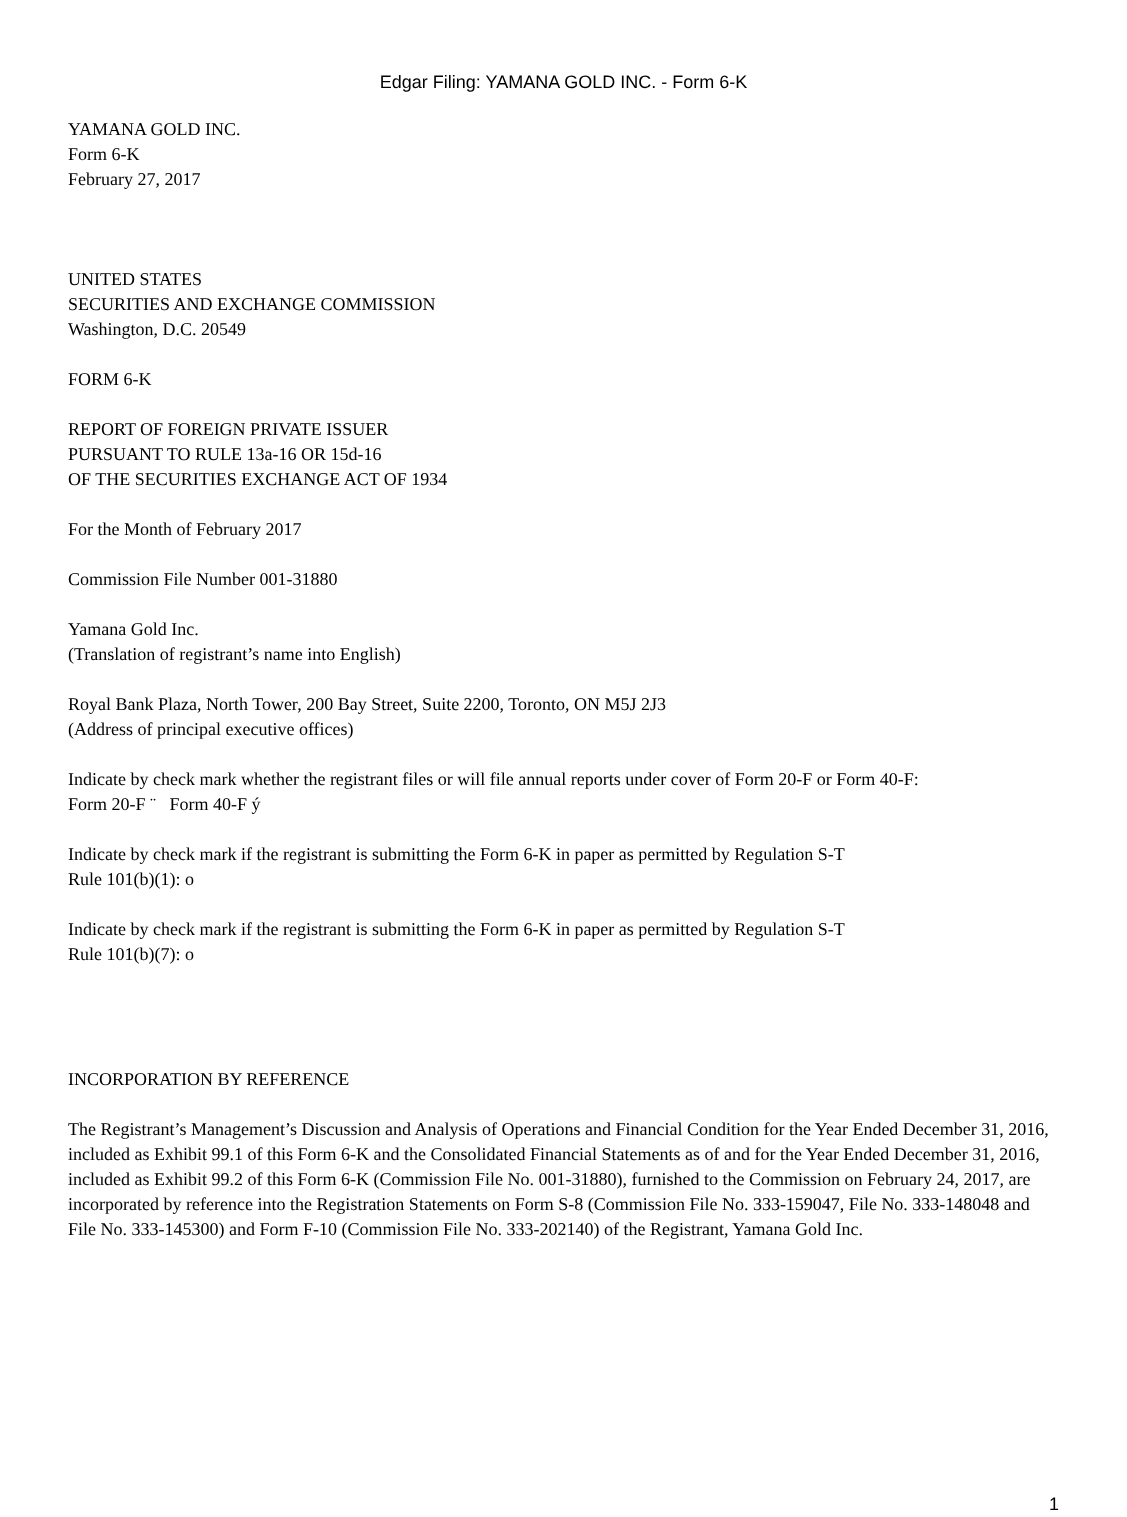Edgar Filing: YAMANA GOLD INC. - Form 6-K
YAMANA GOLD INC.
Form 6-K
February 27, 2017
UNITED STATES
SECURITIES AND EXCHANGE COMMISSION
Washington, D.C. 20549
FORM 6-K
REPORT OF FOREIGN PRIVATE ISSUER
PURSUANT TO RULE 13a-16 OR 15d-16
OF THE SECURITIES EXCHANGE ACT OF 1934
For the Month of February 2017
Commission File Number 001-31880
Yamana Gold Inc.
(Translation of registrant’s name into English)
Royal Bank Plaza, North Tower, 200 Bay Street, Suite 2200, Toronto, ON M5J 2J3
(Address of principal executive offices)
Indicate by check mark whether the registrant files or will file annual reports under cover of Form 20-F or Form 40-F:
Form 20-F ¨ Form 40-F ý
Indicate by check mark if the registrant is submitting the Form 6-K in paper as permitted by Regulation S-T
Rule 101(b)(1): o
Indicate by check mark if the registrant is submitting the Form 6-K in paper as permitted by Regulation S-T
Rule 101(b)(7): o
INCORPORATION BY REFERENCE
The Registrant’s Management’s Discussion and Analysis of Operations and Financial Condition for the Year Ended December 31, 2016, included as Exhibit 99.1 of this Form 6-K and the Consolidated Financial Statements as of and for the Year Ended December 31, 2016, included as Exhibit 99.2 of this Form 6-K (Commission File No. 001-31880), furnished to the Commission on February 24, 2017, are incorporated by reference into the Registration Statements on Form S-8 (Commission File No. 333-159047, File No. 333-148048 and File No. 333-145300) and Form F-10 (Commission File No. 333-202140) of the Registrant, Yamana Gold Inc.
1